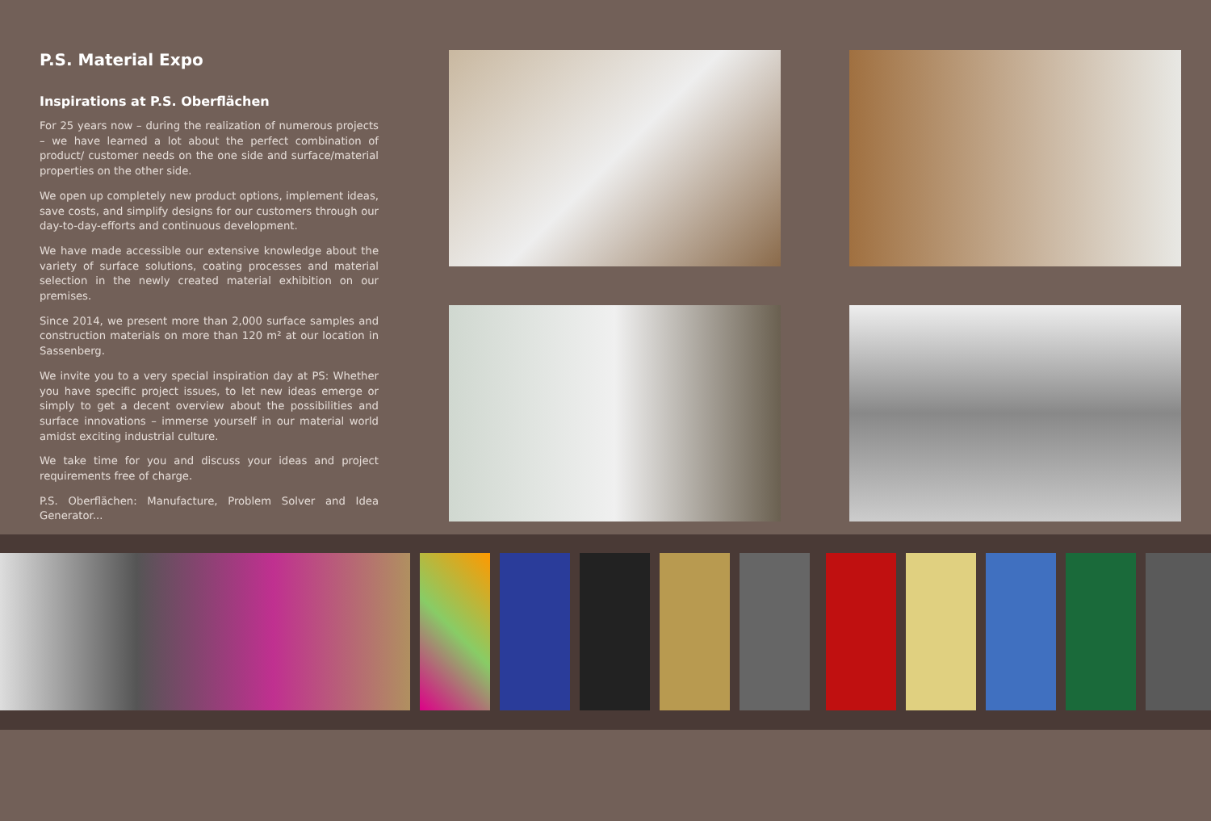P.S. Material Expo
Inspirations at P.S. Oberflächen
For 25 years now – during the realization of numerous projects – we have learned a lot about the perfect combination of product/ customer needs on the one side and surface/material properties on the other side.
We open up completely new product options, implement ideas, save costs, and simplify designs for our customers through our day-to-day-efforts and continuous development.
We have made accessible our extensive knowledge about the variety of surface solutions, coating processes and material selection in the newly created material exhibition on our premises.
Since 2014, we present more than 2,000 surface samples and construction materials on more than 120 m² at our location in Sassenberg.
We invite you to a very special inspiration day at PS: Whether you have specific project issues, to let new ideas emerge or simply to get a decent overview about the possibilities and surface innovations – immerse yourself in our material world amidst exciting industrial culture.
We take time for you and discuss your ideas and project require­ments free of charge.
P.S. Oberflächen: Manufacture, Problem Solver and Idea Generator...